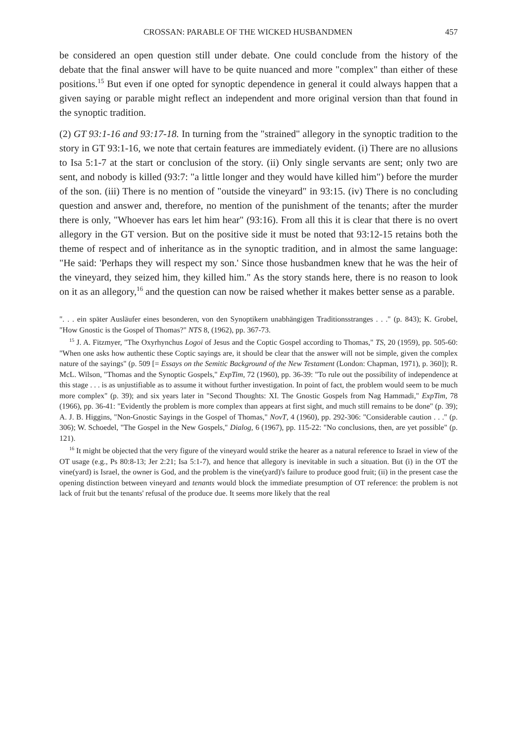CROSSAN: PARABLE OF THE WICKED HUSBANDMEN 457
be considered an open question still under debate. One could conclude from the history of the debate that the final answer will have to be quite nuanced and more "complex" than either of these positions.<sup>15</sup> But even if one opted for synoptic dependence in general it could always happen that a given saying or parable might reflect an independent and more original version than that found in the synoptic tradition.
(2) GT 93:1-16 and 93:17-18. In turning from the "strained" allegory in the synoptic tradition to the story in GT 93:1-16, we note that certain features are immediately evident. (i) There are no allusions to Isa 5:1-7 at the start or conclusion of the story. (ii) Only single servants are sent; only two are sent, and nobody is killed (93:7: "a little longer and they would have killed him") before the murder of the son. (iii) There is no mention of "outside the vineyard" in 93:15. (iv) There is no concluding question and answer and, therefore, no mention of the punishment of the tenants; after the murder there is only, "Whoever has ears let him hear" (93:16). From all this it is clear that there is no overt allegory in the GT version. But on the positive side it must be noted that 93:12-15 retains both the theme of respect and of inheritance as in the synoptic tradition, and in almost the same language: "He said: 'Perhaps they will respect my son.' Since those husbandmen knew that he was the heir of the vineyard, they seized him, they killed him." As the story stands here, there is no reason to look on it as an allegory,<sup>16</sup> and the question can now be raised whether it makes better sense as a parable.
". . . ein später Ausläufer eines besonderen, von den Synoptikern unabhängigen Traditionsstranges . . ." (p. 843); K. Grobel, "How Gnostic is the Gospel of Thomas?" NTS 8, (1962), pp. 367-73.
<sup>15</sup> J. A. Fitzmyer, "The Oxyrhynchus Logoi of Jesus and the Coptic Gospel according to Thomas," TS, 20 (1959), pp. 505-60: "When one asks how authentic these Coptic sayings are, it should be clear that the answer will not be simple, given the complex nature of the sayings" (p. 509 [= Essays on the Semitic Background of the New Testament (London: Chapman, 1971), p. 360]); R. McL. Wilson, "Thomas and the Synoptic Gospels," ExpTim, 72 (1960), pp. 36-39: "To rule out the possibility of independence at this stage . . . is as unjustifiable as to assume it without further investigation. In point of fact, the problem would seem to be much more complex" (p. 39); and six years later in "Second Thoughts: XI. The Gnostic Gospels from Nag Hammadi," ExpTim, 78 (1966), pp. 36-41: "Evidently the problem is more complex than appears at first sight, and much still remains to be done" (p. 39); A. J. B. Higgins, "Non-Gnostic Sayings in the Gospel of Thomas," NovT, 4 (1960), pp. 292-306: "Considerable caution . . ." (p. 306); W. Schoedel, "The Gospel in the New Gospels," Dialog, 6 (1967), pp. 115-22: "No conclusions, then, are yet possible" (p. 121).
<sup>16</sup> It might be objected that the very figure of the vineyard would strike the hearer as a natural reference to Israel in view of the OT usage (e.g., Ps 80:8-13; Jer 2:21; Isa 5:1-7), and hence that allegory is inevitable in such a situation. But (i) in the OT the vine(yard) is Israel, the owner is God, and the problem is the vine(yard)'s failure to produce good fruit; (ii) in the present case the opening distinction between vineyard and tenants would block the immediate presumption of OT reference: the problem is not lack of fruit but the tenants' refusal of the produce due. It seems more likely that the real